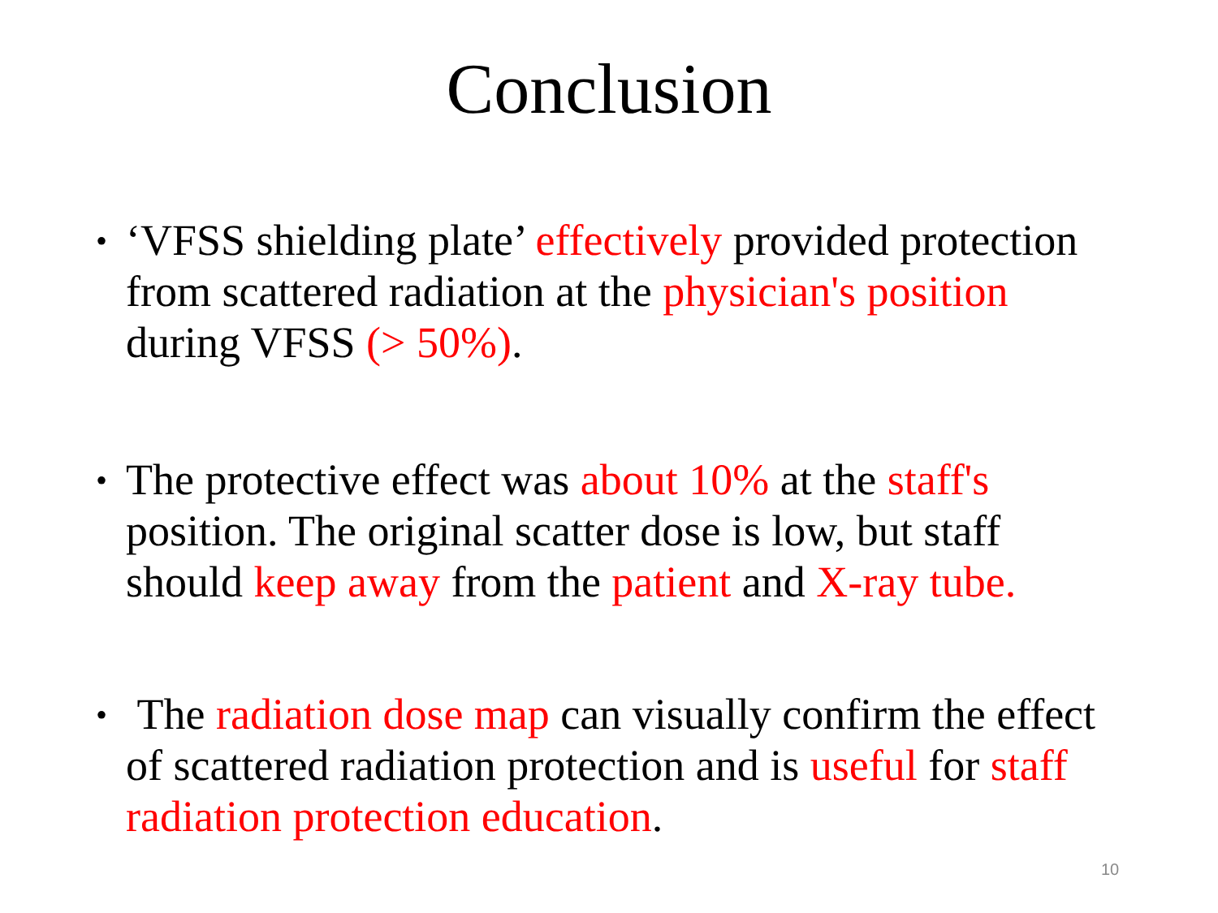Conclusion
• ‘VFSS shielding plate’ effectively provided protection from scattered radiation at the physician's position during VFSS (> 50%).
• The protective effect was about 10% at the staff's position. The original scatter dose is low, but staff should keep away from the patient and X-ray tube.
• The radiation dose map can visually confirm the effect of scattered radiation protection and is useful for staff radiation protection education.
10